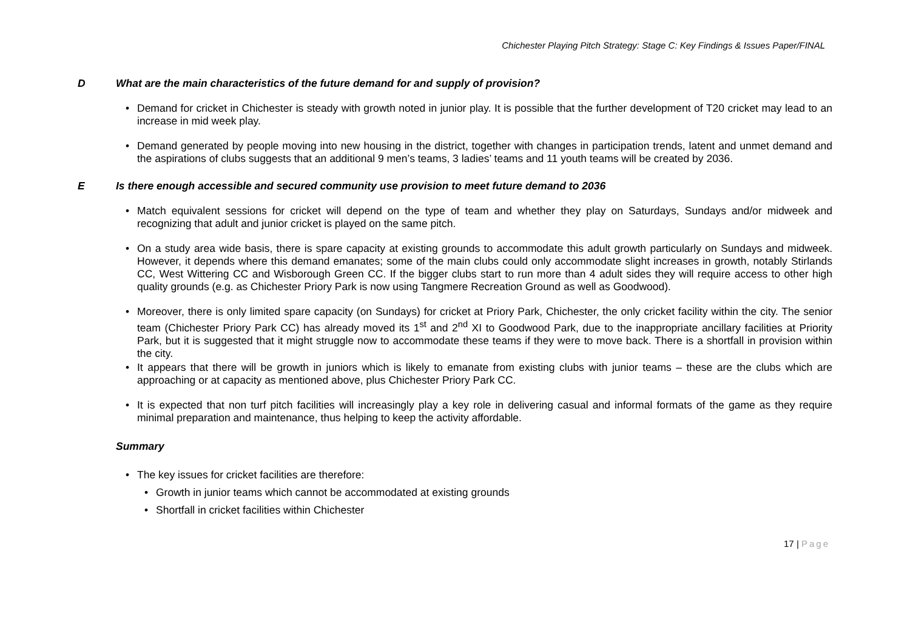Chichester Playing Pitch Strategy: Stage C: Key Findings & Issues Paper/FINAL
D What are the main characteristics of the future demand for and supply of provision?
• Demand for cricket in Chichester is steady with growth noted in junior play. It is possible that the further development of T20 cricket may lead to an increase in mid week play.
• Demand generated by people moving into new housing in the district, together with changes in participation trends, latent and unmet demand and the aspirations of clubs suggests that an additional 9 men’s teams, 3 ladies’ teams and 11 youth teams will be created by 2036.
E Is there enough accessible and secured community use provision to meet future demand to 2036
• Match equivalent sessions for cricket will depend on the type of team and whether they play on Saturdays, Sundays and/or midweek and recognizing that adult and junior cricket is played on the same pitch.
• On a study area wide basis, there is spare capacity at existing grounds to accommodate this adult growth particularly on Sundays and midweek. However, it depends where this demand emanates; some of the main clubs could only accommodate slight increases in growth, notably Stirlands CC, West Wittering CC and Wisborough Green CC. If the bigger clubs start to run more than 4 adult sides they will require access to other high quality grounds (e.g. as Chichester Priory Park is now using Tangmere Recreation Ground as well as Goodwood).
• Moreover, there is only limited spare capacity (on Sundays) for cricket at Priory Park, Chichester, the only cricket facility within the city. The senior team (Chichester Priory Park CC) has already moved its 1<sup>st</sup> and 2<sup>nd</sup> XI to Goodwood Park, due to the inappropriate ancillary facilities at Priority Park, but it is suggested that it might struggle now to accommodate these teams if they were to move back. There is a shortfall in provision within the city.
• It appears that there will be growth in juniors which is likely to emanate from existing clubs with junior teams – these are the clubs which are approaching or at capacity as mentioned above, plus Chichester Priory Park CC.
• It is expected that non turf pitch facilities will increasingly play a key role in delivering casual and informal formats of the game as they require minimal preparation and maintenance, thus helping to keep the activity affordable.
Summary
• The key issues for cricket facilities are therefore:
• Growth in junior teams which cannot be accommodated at existing grounds
• Shortfall in cricket facilities within Chichester
17 | Page